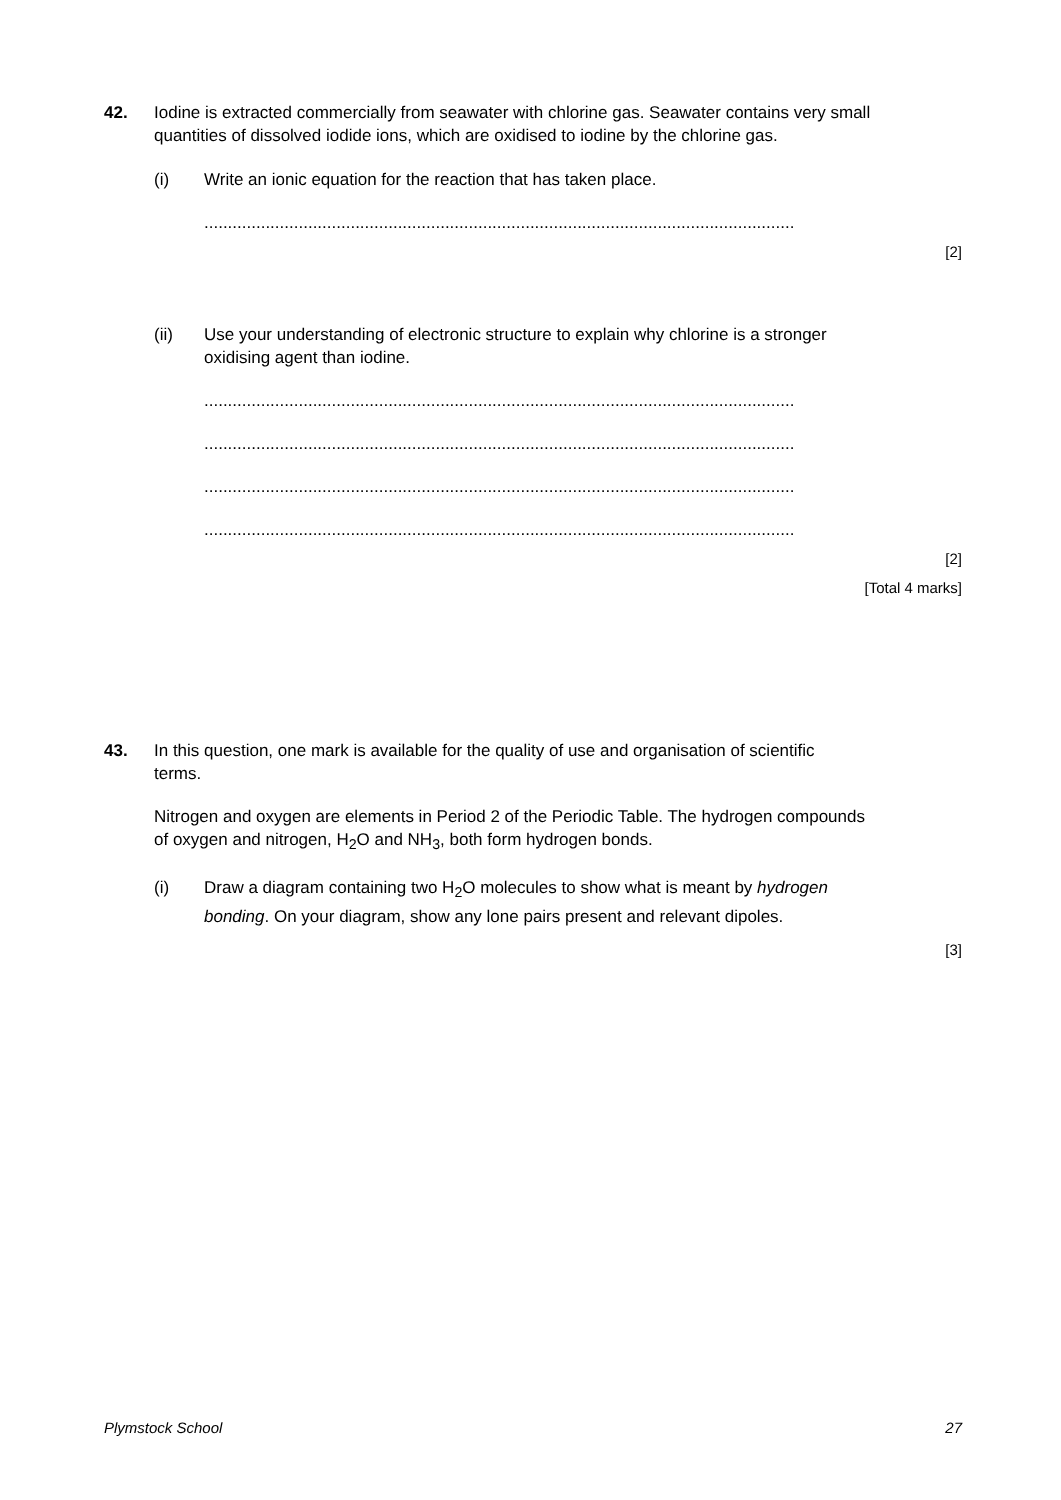42. Iodine is extracted commercially from seawater with chlorine gas. Seawater contains very small quantities of dissolved iodide ions, which are oxidised to iodine by the chlorine gas.
(i) Write an ionic equation for the reaction that has taken place.
.............................................................................................................................
[2]
(ii) Use your understanding of electronic structure to explain why chlorine is a stronger oxidising agent than iodine.
.............................................................................................................................
.............................................................................................................................
.............................................................................................................................
.............................................................................................................................
[2]
[Total 4 marks]
43. In this question, one mark is available for the quality of use and organisation of scientific terms.
Nitrogen and oxygen are elements in Period 2 of the Periodic Table. The hydrogen compounds of oxygen and nitrogen, H<sub>2</sub>O and NH<sub>3</sub>, both form hydrogen bonds.
(i) Draw a diagram containing two H<sub>2</sub>O molecules to show what is meant by hydrogen bonding. On your diagram, show any lone pairs present and relevant dipoles.
[3]
Plymstock School 27